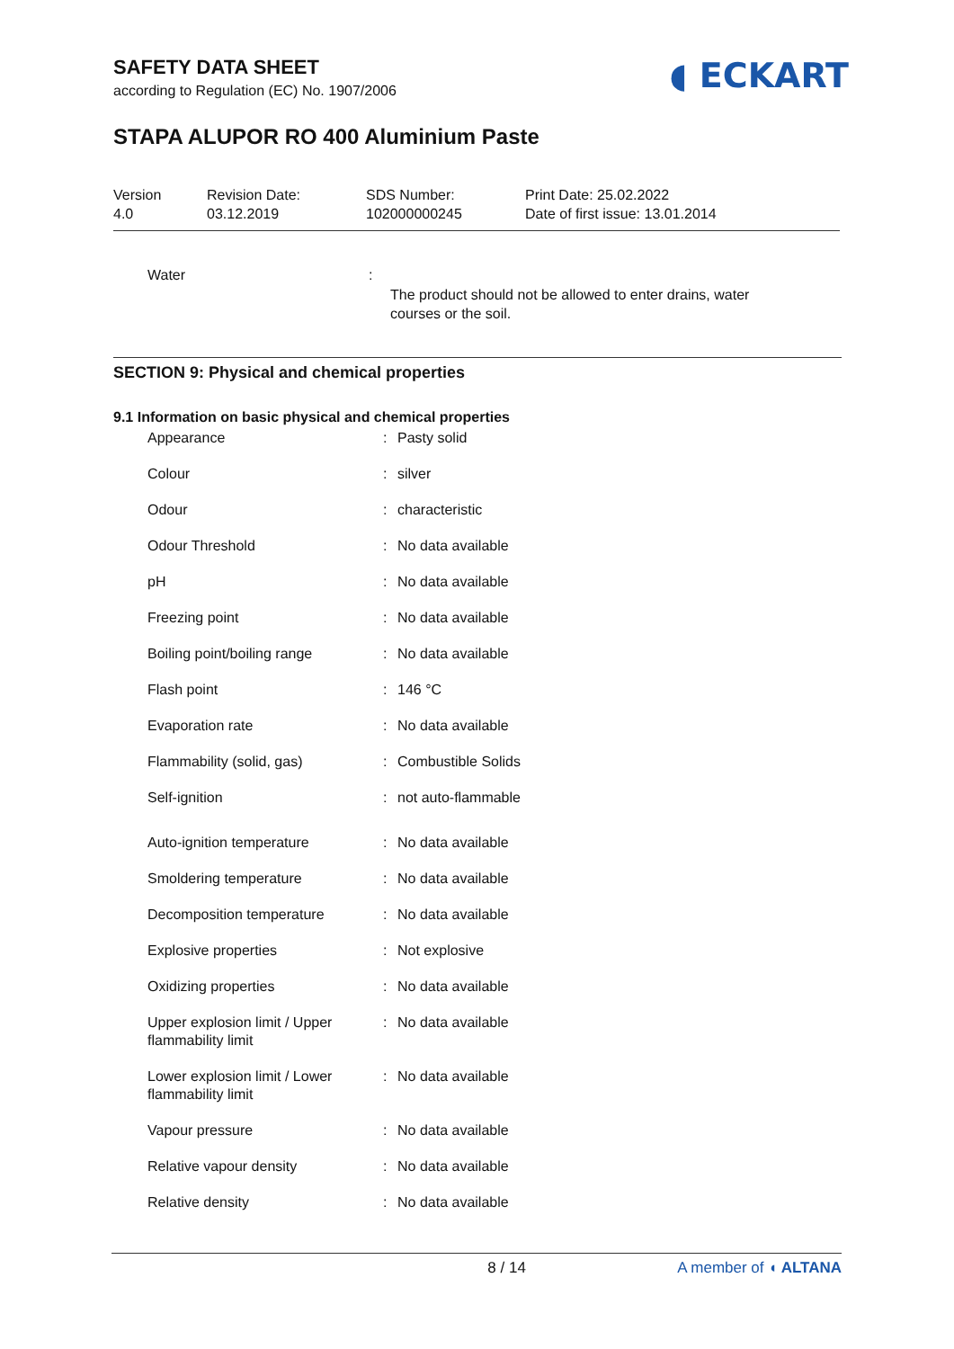SAFETY DATA SHEET
according to Regulation (EC) No. 1907/2006
◖ ECKART
STAPA ALUPOR RO 400 Aluminium Paste
Version
4.0
Revision Date:
03.12.2019
SDS Number:
102000000245
Print Date: 25.02.2022
Date of first issue: 13.01.2014
Water :
The product should not be allowed to enter drains, water
courses or the soil.
SECTION 9: Physical and chemical properties
9.1 Information on basic physical and chemical properties
| Appearance | : | Pasty solid |
| Colour | : | silver |
| Odour | : | characteristic |
| Odour Threshold | : | No data available |
| pH | : | No data available |
| Freezing point | : | No data available |
| Boiling point/boiling range | : | No data available |
| Flash point | : | 146 °C |
| Evaporation rate | : | No data available |
| Flammability (solid, gas) | : | Combustible Solids |
| Self-ignition | : | not auto-flammable |
| Auto-ignition temperature | : | No data available |
| Smoldering temperature | : | No data available |
| Decomposition temperature | : | No data available |
| Explosive properties | : | Not explosive |
| Oxidizing properties | : | No data available |
| Upper explosion limit / Upper flammability limit | : | No data available |
| Lower explosion limit / Lower flammability limit | : | No data available |
| Vapour pressure | : | No data available |
| Relative vapour density | : | No data available |
| Relative density | : | No data available |
8 / 14 A member of ◖ ALTANA